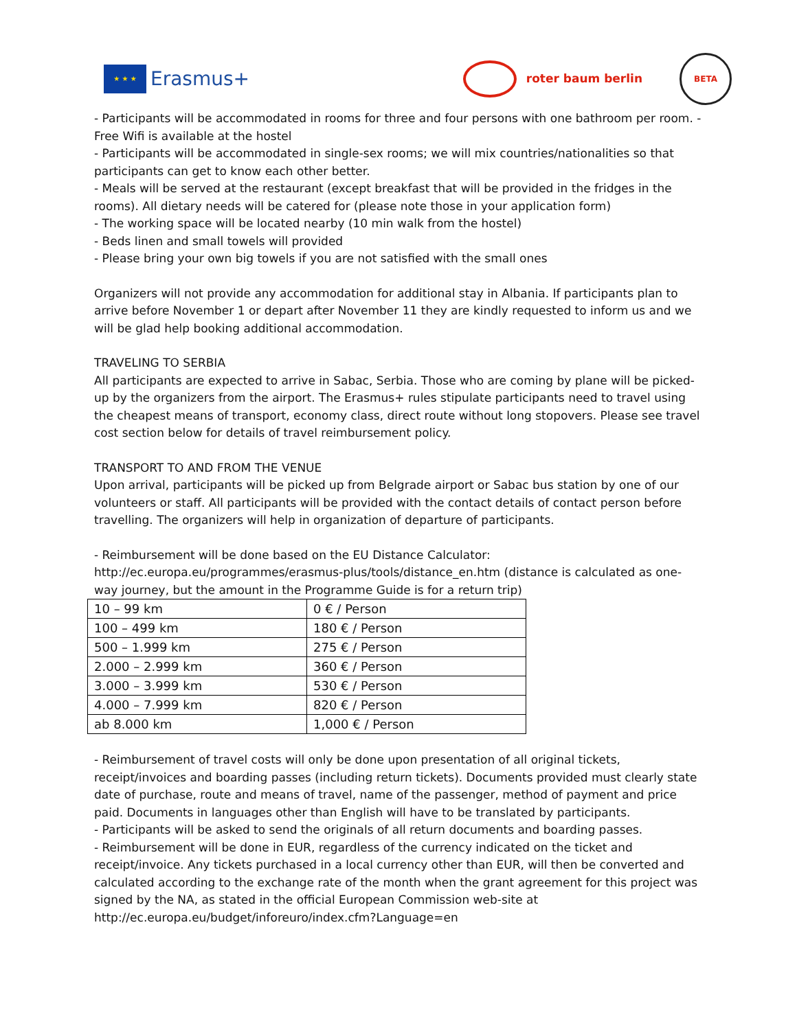★ ★ ★
Erasmus+
roter baum berlin
BETA
- Participants will be accommodated in rooms for three and four persons with one bathroom per room. - Free Wifi is available at the hostel
- Participants will be accommodated in single-sex rooms; we will mix countries/nationalities so that participants can get to know each other better.
- Meals will be served at the restaurant (except breakfast that will be provided in the fridges in the rooms). All dietary needs will be catered for (please note those in your application form)
- The working space will be located nearby (10 min walk from the hostel)
- Beds linen and small towels will provided
- Please bring your own big towels if you are not satisfied with the small ones
Organizers will not provide any accommodation for additional stay in Albania. If participants plan to arrive before November 1 or depart after November 11 they are kindly requested to inform us and we will be glad help booking additional accommodation.
TRAVELING TO SERBIA
All participants are expected to arrive in Sabac, Serbia. Those who are coming by plane will be picked-up by the organizers from the airport. The Erasmus+ rules stipulate participants need to travel using the cheapest means of transport, economy class, direct route without long stopovers. Please see travel cost section below for details of travel reimbursement policy.
TRANSPORT TO AND FROM THE VENUE
Upon arrival, participants will be picked up from Belgrade airport or Sabac bus station by one of our volunteers or staff. All participants will be provided with the contact details of contact person before travelling. The organizers will help in organization of departure of participants.
- Reimbursement will be done based on the EU Distance Calculator:
http://ec.europa.eu/programmes/erasmus-plus/tools/distance_en.htm (distance is calculated as one-way journey, but the amount in the Programme Guide is for a return trip)
| 10 – 99 km | 0 € / Person |
| 100 – 499 km | 180 € / Person |
| 500 – 1.999 km | 275 € / Person |
| 2.000 – 2.999 km | 360 € / Person |
| 3.000 – 3.999 km | 530 € / Person |
| 4.000 – 7.999 km | 820 € / Person |
| ab 8.000 km | 1,000 € / Person |
- Reimbursement of travel costs will only be done upon presentation of all original tickets, receipt/invoices and boarding passes (including return tickets). Documents provided must clearly state date of purchase, route and means of travel, name of the passenger, method of payment and price paid. Documents in languages other than English will have to be translated by participants.
- Participants will be asked to send the originals of all return documents and boarding passes.
- Reimbursement will be done in EUR, regardless of the currency indicated on the ticket and receipt/invoice. Any tickets purchased in a local currency other than EUR, will then be converted and calculated according to the exchange rate of the month when the grant agreement for this project was signed by the NA, as stated in the official European Commission web-site at http://ec.europa.eu/budget/inforeuro/index.cfm?Language=en